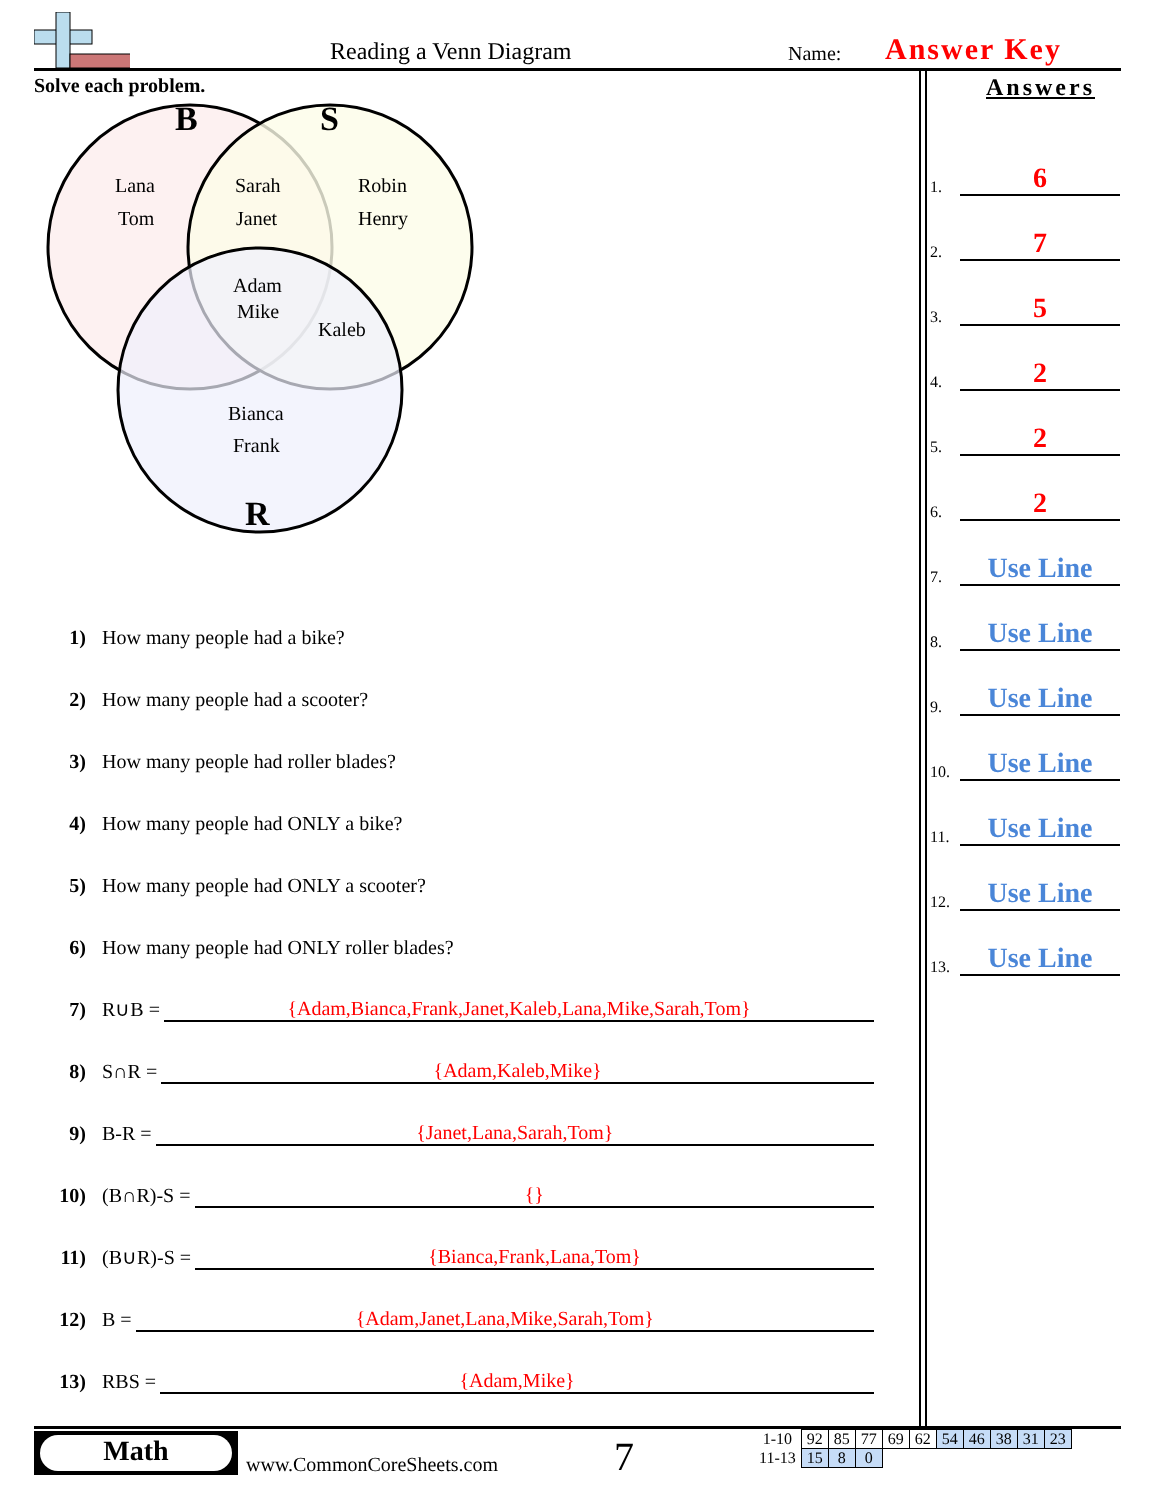Reading a Venn Diagram Name: Answer Key
Solve each problem.
B
S
R
Lana
Tom
Sarah
Janet
Robin
Henry
Adam
Mike
Kaleb
Bianca
Frank
Answers
1. 6
2. 7
3. 5
4. 2
5. 2
6. 2
7. Use Line
8. Use Line
9. Use Line
10. Use Line
11. Use Line
12. Use Line
13. Use Line
1) How many people had a bike?
2) How many people had a scooter?
3) How many people had roller blades?
4) How many people had ONLY a bike?
5) How many people had ONLY a scooter?
6) How many people had ONLY roller blades?
7) R∪B = {Adam,Bianca,Frank,Janet,Kaleb,Lana,Mike,Sarah,Tom}
8) S∩R = {Adam,Kaleb,Mike}
9) B-R = {Janet,Lana,Sarah,Tom}
10) (B∩R)-S = {}
11) (B∪R)-S = {Bianca,Frank,Lana,Tom}
12) B = {Adam,Janet,Lana,Mike,Sarah,Tom}
13) RBS = {Adam,Mike}
Math
www.CommonCoreSheets.com 7
| 1-10 | 92 | 85 | 77 | 69 | 62 | 54 | 46 | 38 | 31 | 23 |
| 11-13 | 15 | 8 | 0 | | | | | | | |